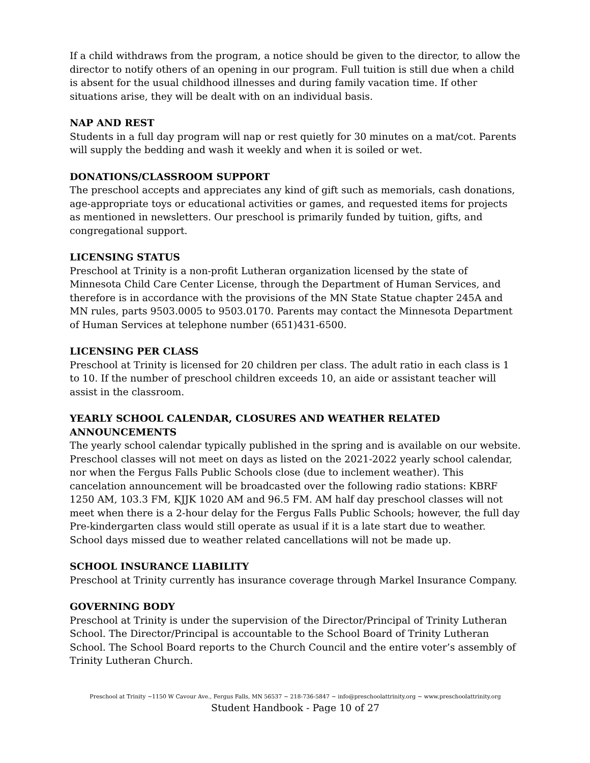If a child withdraws from the program, a notice should be given to the director, to allow the director to notify others of an opening in our program. Full tuition is still due when a child is absent for the usual childhood illnesses and during family vacation time. If other situations arise, they will be dealt with on an individual basis.
NAP AND REST
Students in a full day program will nap or rest quietly for 30 minutes on a mat/cot. Parents will supply the bedding and wash it weekly and when it is soiled or wet.
DONATIONS/CLASSROOM SUPPORT
The preschool accepts and appreciates any kind of gift such as memorials, cash donations, age-appropriate toys or educational activities or games, and requested items for projects as mentioned in newsletters. Our preschool is primarily funded by tuition, gifts, and congregational support.
LICENSING STATUS
Preschool at Trinity is a non-profit Lutheran organization licensed by the state of Minnesota Child Care Center License, through the Department of Human Services, and therefore is in accordance with the provisions of the MN State Statue chapter 245A and MN rules, parts 9503.0005 to 9503.0170. Parents may contact the Minnesota Department of Human Services at telephone number (651)431-6500.
LICENSING PER CLASS
Preschool at Trinity is licensed for 20 children per class. The adult ratio in each class is 1 to 10. If the number of preschool children exceeds 10, an aide or assistant teacher will assist in the classroom.
YEARLY SCHOOL CALENDAR, CLOSURES AND WEATHER RELATED ANNOUNCEMENTS
The yearly school calendar typically published in the spring and is available on our website. Preschool classes will not meet on days as listed on the 2021-2022 yearly school calendar, nor when the Fergus Falls Public Schools close (due to inclement weather). This cancelation announcement will be broadcasted over the following radio stations: KBRF 1250 AM, 103.3 FM, KJJK 1020 AM and 96.5 FM. AM half day preschool classes will not meet when there is a 2-hour delay for the Fergus Falls Public Schools; however, the full day Pre-kindergarten class would still operate as usual if it is a late start due to weather. School days missed due to weather related cancellations will not be made up.
SCHOOL INSURANCE LIABILITY
Preschool at Trinity currently has insurance coverage through Markel Insurance Company.
GOVERNING BODY
Preschool at Trinity is under the supervision of the Director/Principal of Trinity Lutheran School. The Director/Principal is accountable to the School Board of Trinity Lutheran School. The School Board reports to the Church Council and the entire voter’s assembly of Trinity Lutheran Church.
Preschool at Trinity ~1150 W Cavour Ave., Fergus Falls, MN 56537 ~ 218-736-5847 ~ info@preschoolattrinity.org ~ www.preschoolattrinity.org
Student Handbook - Page 10 of 27